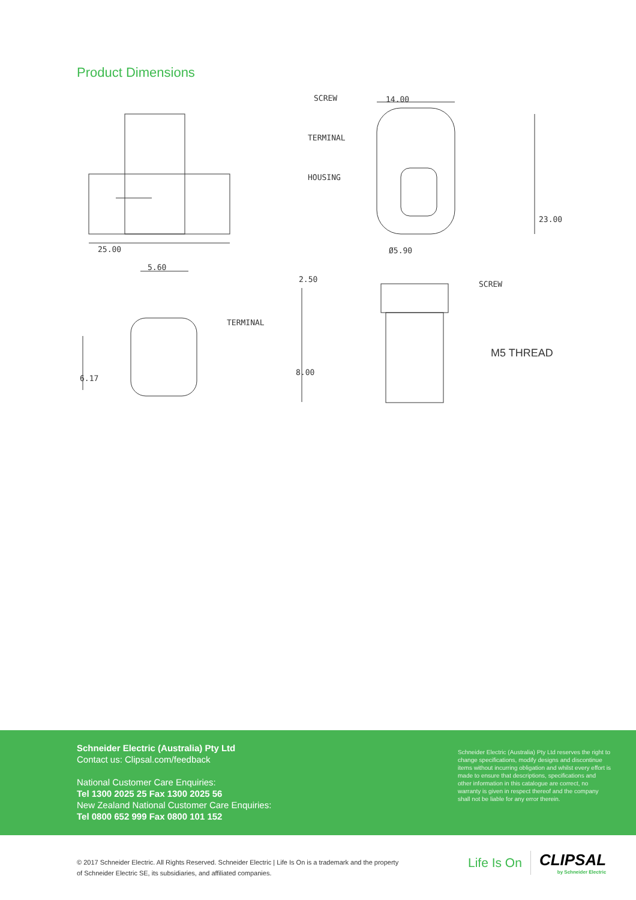Product Dimensions
SCREW
TERMINAL
HOUSING
14.00
25.00
5.60
TERMINAL
Ø5.90
SCREW
2.50
8.00
6.17
23.00
M5 THREAD
Schneider Electric (Australia) Pty Ltd
Contact us: Clipsal.com/feedback
National Customer Care Enquiries:
Tel 1300 2025 25 Fax 1300 2025 56
New Zealand National Customer Care Enquiries:
Tel 0800 652 999 Fax 0800 101 152
Schneider Electric (Australia) Pty Ltd reserves the right to change specifications, modify designs and discontinue items without incurring obligation and whilst every effort is made to ensure that descriptions, specifications and other information in this catalogue are correct, no warranty is given in respect thereof and the company shall not be liable for any error therein.
© 2017 Schneider Electric. All Rights Reserved. Schneider Electric | Life Is On is a trademark and the property
of Schneider Electric SE, its subsidiaries, and affiliated companies.
Life Is On
CLIPSAL
by Schneider Electric